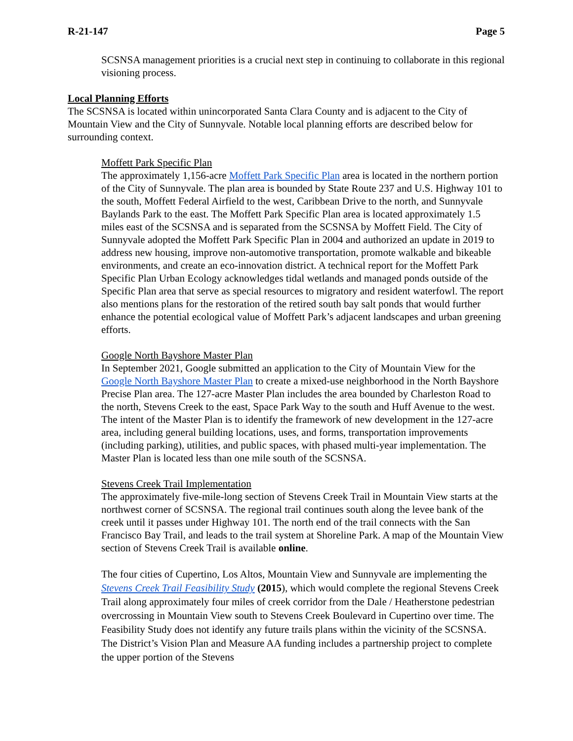R-21-147 Page 5
SCSNSA management priorities is a crucial next step in continuing to collaborate in this regional visioning process.
Local Planning Efforts
The SCSNSA is located within unincorporated Santa Clara County and is adjacent to the City of Mountain View and the City of Sunnyvale. Notable local planning efforts are described below for surrounding context.
Moffett Park Specific Plan
The approximately 1,156-acre Moffett Park Specific Plan area is located in the northern portion of the City of Sunnyvale. The plan area is bounded by State Route 237 and U.S. Highway 101 to the south, Moffett Federal Airfield to the west, Caribbean Drive to the north, and Sunnyvale Baylands Park to the east. The Moffett Park Specific Plan area is located approximately 1.5 miles east of the SCSNSA and is separated from the SCSNSA by Moffett Field. The City of Sunnyvale adopted the Moffett Park Specific Plan in 2004 and authorized an update in 2019 to address new housing, improve non-automotive transportation, promote walkable and bikeable environments, and create an eco-innovation district. A technical report for the Moffett Park Specific Plan Urban Ecology acknowledges tidal wetlands and managed ponds outside of the Specific Plan area that serve as special resources to migratory and resident waterfowl. The report also mentions plans for the restoration of the retired south bay salt ponds that would further enhance the potential ecological value of Moffett Park’s adjacent landscapes and urban greening efforts.
Google North Bayshore Master Plan
In September 2021, Google submitted an application to the City of Mountain View for the Google North Bayshore Master Plan to create a mixed-use neighborhood in the North Bayshore Precise Plan area. The 127-acre Master Plan includes the area bounded by Charleston Road to the north, Stevens Creek to the east, Space Park Way to the south and Huff Avenue to the west. The intent of the Master Plan is to identify the framework of new development in the 127-acre area, including general building locations, uses, and forms, transportation improvements (including parking), utilities, and public spaces, with phased multi-year implementation. The Master Plan is located less than one mile south of the SCSNSA.
Stevens Creek Trail Implementation
The approximately five-mile-long section of Stevens Creek Trail in Mountain View starts at the northwest corner of SCSNSA. The regional trail continues south along the levee bank of the creek until it passes under Highway 101. The north end of the trail connects with the San Francisco Bay Trail, and leads to the trail system at Shoreline Park. A map of the Mountain View section of Stevens Creek Trail is available online.
The four cities of Cupertino, Los Altos, Mountain View and Sunnyvale are implementing the Stevens Creek Trail Feasibility Study (2015), which would complete the regional Stevens Creek Trail along approximately four miles of creek corridor from the Dale / Heatherstone pedestrian overcrossing in Mountain View south to Stevens Creek Boulevard in Cupertino over time. The Feasibility Study does not identify any future trails plans within the vicinity of the SCSNSA. The District’s Vision Plan and Measure AA funding includes a partnership project to complete the upper portion of the Stevens